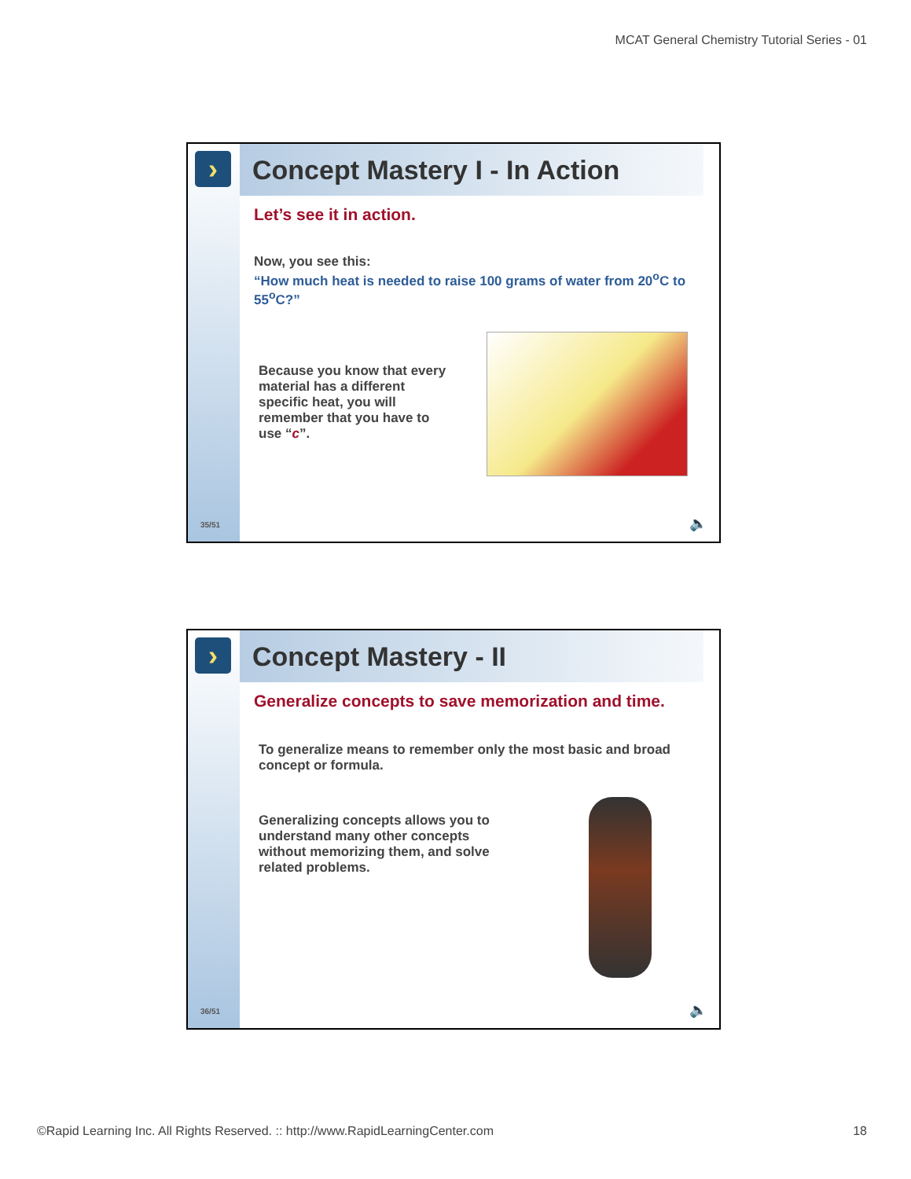MCAT General Chemistry Tutorial Series - 01
›
35/51
Concept Mastery I - In Action
Let’s see it in action.
Now, you see this:
“How much heat is needed to raise 100 grams of water from 20<sup>o</sup>C to 55<sup>o</sup>C?”
Because you know that every material has a different specific heat, you will remember that you have to use “c”.
🔈
›
36/51
Concept Mastery - II
Generalize concepts to save memorization and time.
To generalize means to remember only the most basic and broad concept or formula.
Generalizing concepts allows you to understand many other concepts without memorizing them, and solve related problems.
🔈
©Rapid Learning Inc. All Rights Reserved. :: http://www.RapidLearningCenter.com
18